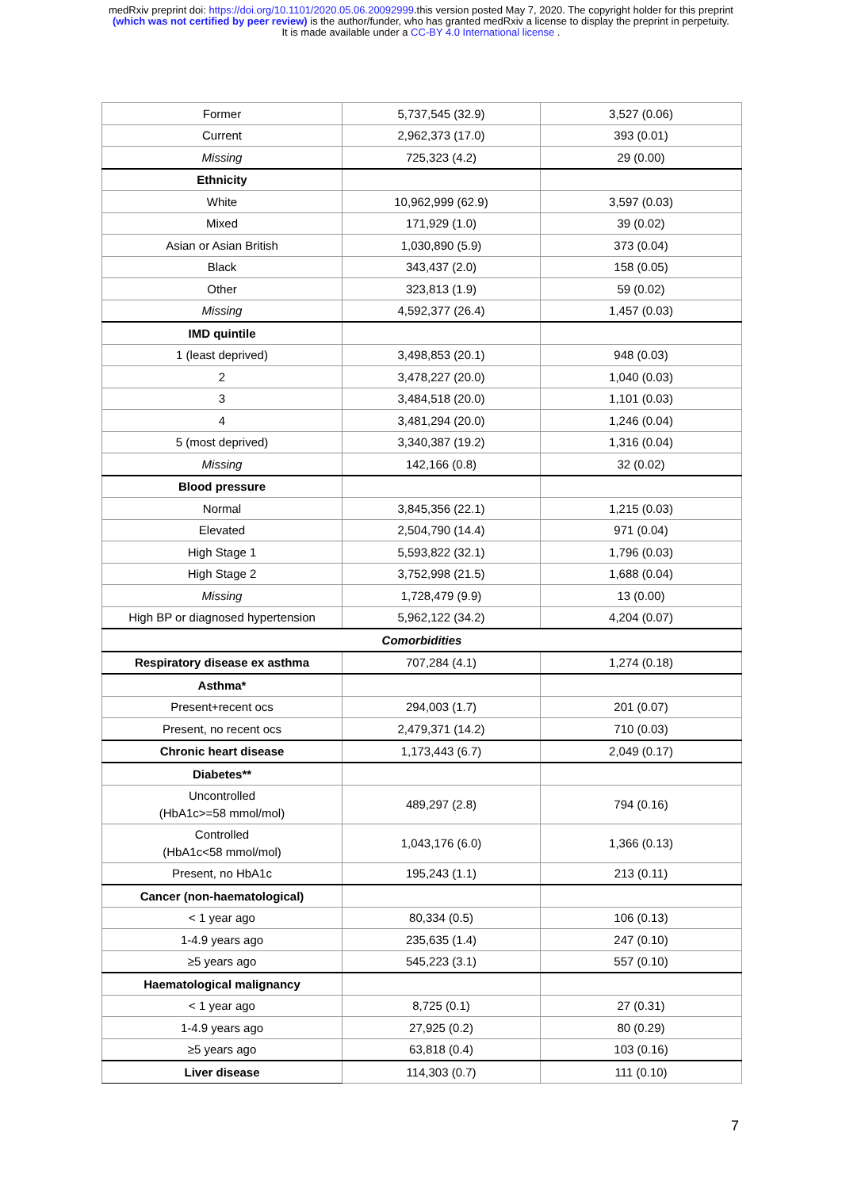medRxiv preprint doi: https://doi.org/10.1101/2020.05.06.20092999.this version posted May 7, 2020. The copyright holder for this preprint
(which was not certified by peer review) is the author/funder, who has granted medRxiv a license to display the preprint in perpetuity.
It is made available under a CC-BY 4.0 International license .
| Former | 5,737,545 (32.9) | 3,527 (0.06) |
| Current | 2,962,373 (17.0) | 393 (0.01) |
| Missing | 725,323 (4.2) | 29 (0.00) |
| Ethnicity | | |
| White | 10,962,999 (62.9) | 3,597 (0.03) |
| Mixed | 171,929 (1.0) | 39 (0.02) |
| Asian or Asian British | 1,030,890 (5.9) | 373 (0.04) |
| Black | 343,437 (2.0) | 158 (0.05) |
| Other | 323,813 (1.9) | 59 (0.02) |
| Missing | 4,592,377 (26.4) | 1,457 (0.03) |
| IMD quintile | | |
| 1 (least deprived) | 3,498,853 (20.1) | 948 (0.03) |
| 2 | 3,478,227 (20.0) | 1,040 (0.03) |
| 3 | 3,484,518 (20.0) | 1,101 (0.03) |
| 4 | 3,481,294 (20.0) | 1,246 (0.04) |
| 5 (most deprived) | 3,340,387 (19.2) | 1,316 (0.04) |
| Missing | 142,166 (0.8) | 32 (0.02) |
| Blood pressure | | |
| Normal | 3,845,356 (22.1) | 1,215 (0.03) |
| Elevated | 2,504,790 (14.4) | 971 (0.04) |
| High Stage 1 | 5,593,822 (32.1) | 1,796 (0.03) |
| High Stage 2 | 3,752,998 (21.5) | 1,688 (0.04) |
| Missing | 1,728,479 (9.9) | 13 (0.00) |
| High BP or diagnosed hypertension | 5,962,122 (34.2) | 4,204 (0.07) |
| Comorbidities | | |
| Respiratory disease ex asthma | 707,284 (4.1) | 1,274 (0.18) |
| Asthma* | | |
| Present+recent ocs | 294,003 (1.7) | 201 (0.07) |
| Present, no recent ocs | 2,479,371 (14.2) | 710 (0.03) |
| Chronic heart disease | 1,173,443 (6.7) | 2,049 (0.17) |
| Diabetes** | | |
| Uncontrolled (HbA1c>=58 mmol/mol) | 489,297 (2.8) | 794 (0.16) |
| Controlled (HbA1c<58 mmol/mol) | 1,043,176 (6.0) | 1,366 (0.13) |
| Present, no HbA1c | 195,243 (1.1) | 213 (0.11) |
| Cancer (non-haematological) | | |
| < 1 year ago | 80,334 (0.5) | 106 (0.13) |
| 1-4.9 years ago | 235,635 (1.4) | 247 (0.10) |
| ≥5 years ago | 545,223 (3.1) | 557 (0.10) |
| Haematological malignancy | | |
| < 1 year ago | 8,725 (0.1) | 27 (0.31) |
| 1-4.9 years ago | 27,925 (0.2) | 80 (0.29) |
| ≥5 years ago | 63,818 (0.4) | 103 (0.16) |
| Liver disease | 114,303 (0.7) | 111 (0.10) |
7